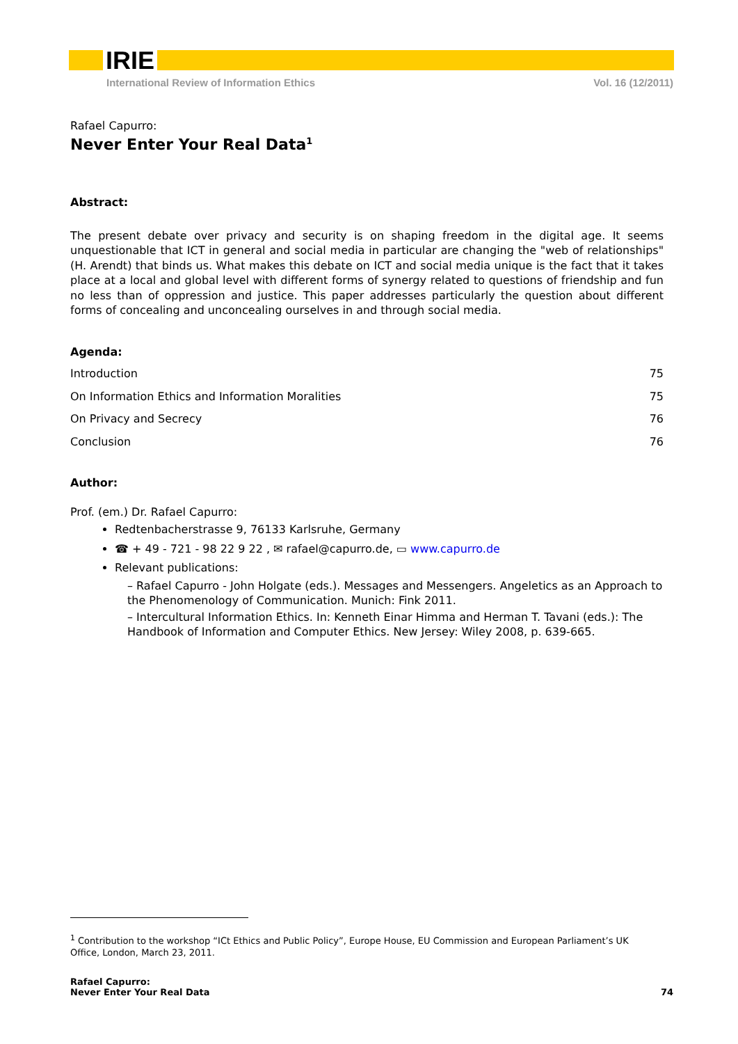IRIE
International Review of Information Ethics Vol. 16 (12/2011)
Rafael Capurro:
Never Enter Your Real Data<sup>1</sup>
Abstract:
The present debate over privacy and security is on shaping freedom in the digital age. It seems unquestionable that ICT in general and social media in particular are changing the "web of relationships" (H. Arendt) that binds us. What makes this debate on ICT and social media unique is the fact that it takes place at a local and global level with different forms of synergy related to questions of friendship and fun no less than of oppression and justice. This paper addresses particularly the question about different forms of concealing and unconcealing ourselves in and through social media.
Agenda:
Introduction 75
On Information Ethics and Information Moralities 75
On Privacy and Secrecy 76
Conclusion 76
Author:
Prof. (em.) Dr. Rafael Capurro:
Redtenbacherstrasse 9, 76133 Karlsruhe, Germany
☎ + 49 - 721 - 98 22 9 22 , ✉ rafael@capurro.de, ▭ www.capurro.de
Relevant publications:
– Rafael Capurro - John Holgate (eds.). Messages and Messengers. Angeletics as an Approach to the Phenomenology of Communication. Munich: Fink 2011.
– Intercultural Information Ethics. In: Kenneth Einar Himma and Herman T. Tavani (eds.): The Handbook of Information and Computer Ethics. New Jersey: Wiley 2008, p. 639-665.
<sup>1</sup> Contribution to the workshop “ICt Ethics and Public Policy”, Europe House, EU Commission and European Parliament’s UK Office, London, March 23, 2011.
Rafael Capurro:
Never Enter Your Real Data 74